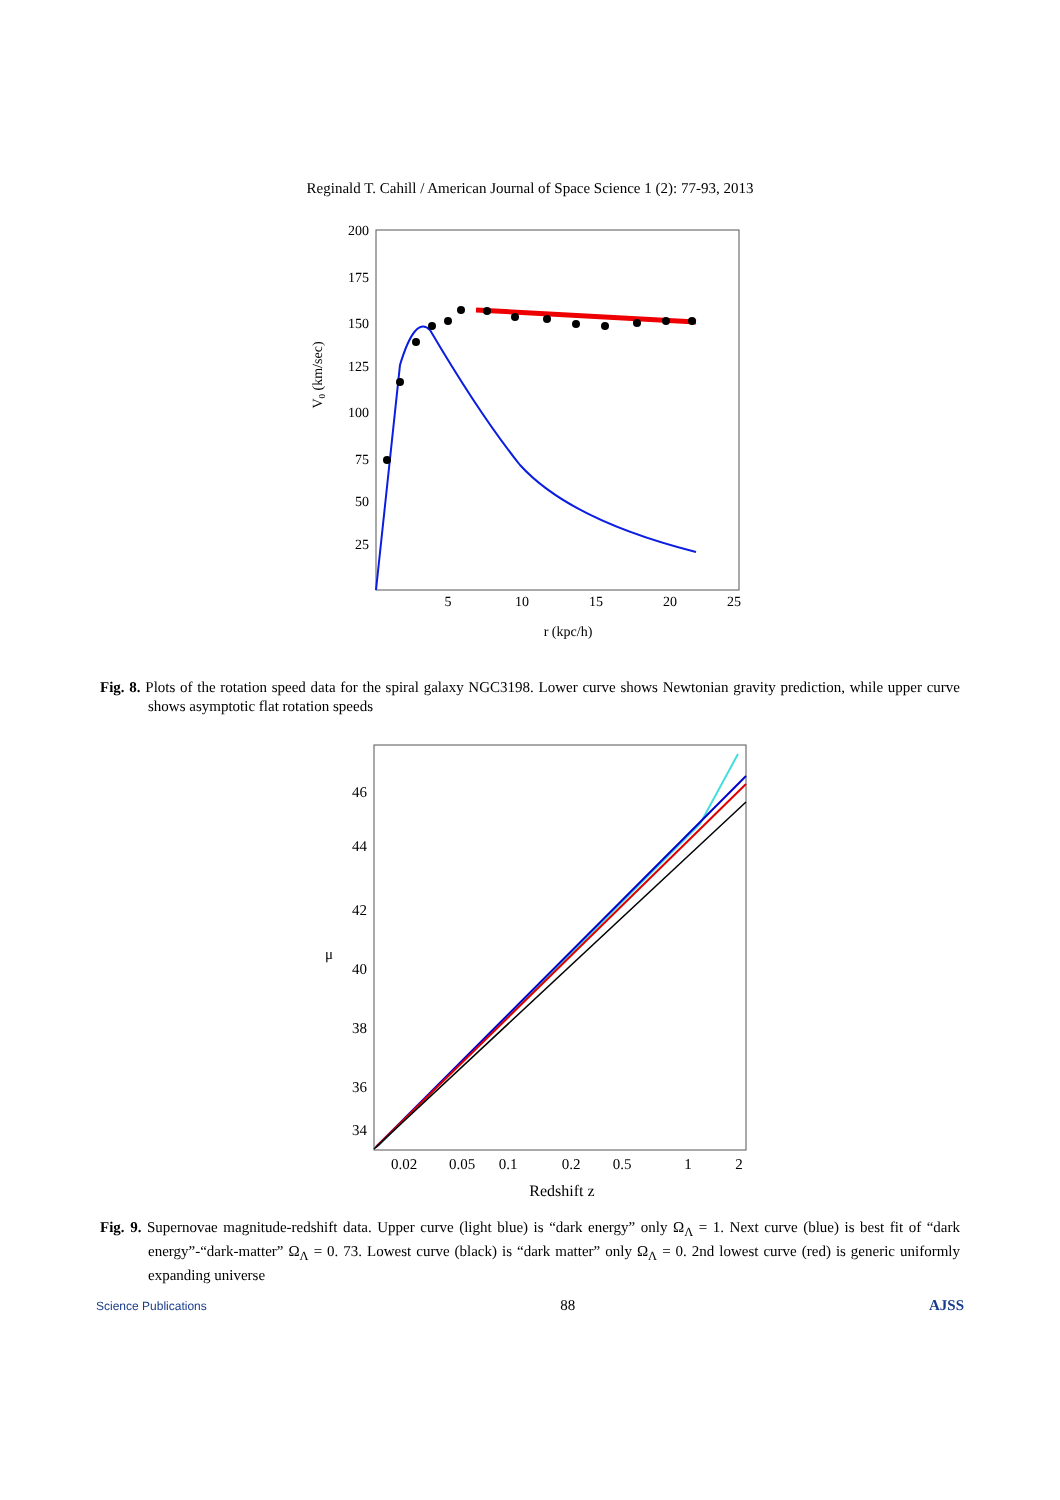Reginald T. Cahill / American Journal of Space Science 1 (2): 77-93, 2013
200
175
150
125
100
75
50
25
5
10
15
20
25
r (kpc/h)
V0 (km/sec)
Fig. 8. Plots of the rotation speed data for the spiral galaxy NGC3198. Lower curve shows Newtonian gravity prediction, while upper curve shows asymptotic flat rotation speeds
46
44
42
40
38
36
34
0.02
0.05
0.1
0.2
0.5
1
2
Redshift z
μ
Fig. 9. Supernovae magnitude-redshift data. Upper curve (light blue) is “dark energy” only Ω<sub>Λ</sub> = 1. Next curve (blue) is best fit of “dark energy”-“dark-matter” Ω<sub>Λ</sub> = 0. 73. Lowest curve (black) is “dark matter” only Ω<sub>Λ</sub> = 0. 2nd lowest curve (red) is generic uniformly expanding universe
Science Publications 88 AJSS